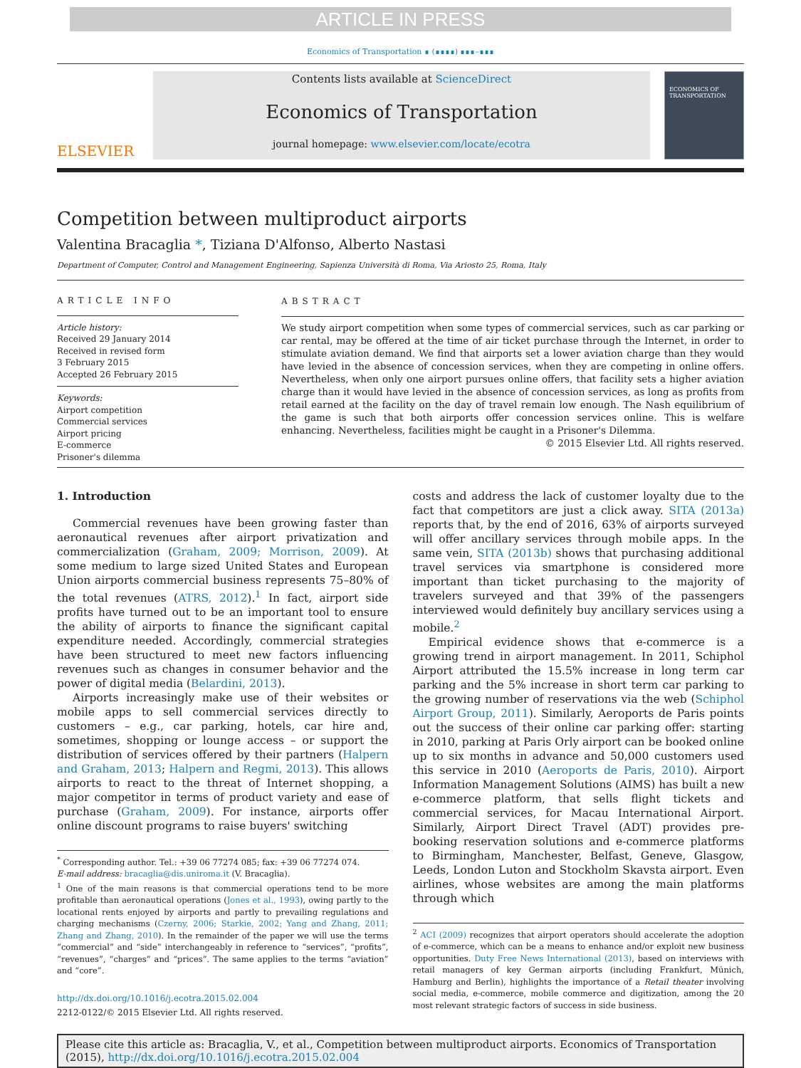ARTICLE IN PRESS
Economics of Transportation ∎ (∎∎∎∎) ∎∎∎–∎∎∎
ELSEVIER
Contents lists available at ScienceDirect
Economics of Transportation
journal homepage: www.elsevier.com/locate/ecotra
ECONOMICS OF TRANSPORTATION
Competition between multiproduct airports
Valentina Bracaglia *, Tiziana D'Alfonso, Alberto Nastasi
Department of Computer, Control and Management Engineering, Sapienza Università di Roma, Via Ariosto 25, Roma, Italy
ARTICLE INFO
Article history:
Received 29 January 2014
Received in revised form
3 February 2015
Accepted 26 February 2015
Keywords:
Airport competition
Commercial services
Airport pricing
E-commerce
Prisoner's dilemma
ABSTRACT
We study airport competition when some types of commercial services, such as car parking or car rental, may be offered at the time of air ticket purchase through the Internet, in order to stimulate aviation demand. We find that airports set a lower aviation charge than they would have levied in the absence of concession services, when they are competing in online offers. Nevertheless, when only one airport pursues online offers, that facility sets a higher aviation charge than it would have levied in the absence of concession services, as long as profits from retail earned at the facility on the day of travel remain low enough. The Nash equilibrium of the game is such that both airports offer concession services online. This is welfare enhancing. Nevertheless, facilities might be caught in a Prisoner's Dilemma.
© 2015 Elsevier Ltd. All rights reserved.
1. Introduction
Commercial revenues have been growing faster than aeronautical revenues after airport privatization and commercialization (Graham, 2009; Morrison, 2009). At some medium to large sized United States and European Union airports commercial business represents 75–80% of the total revenues (ATRS, 2012).<sup>1</sup> In fact, airport side profits have turned out to be an important tool to ensure the ability of airports to finance the significant capital expenditure needed. Accordingly, commercial strategies have been structured to meet new factors influencing revenues such as changes in consumer behavior and the power of digital media (Belardini, 2013).
Airports increasingly make use of their websites or mobile apps to sell commercial services directly to customers – e.g., car parking, hotels, car hire and, sometimes, shopping or lounge access – or support the distribution of services offered by their partners (Halpern and Graham, 2013; Halpern and Regmi, 2013). This allows airports to react to the threat of Internet shopping, a major competitor in terms of product variety and ease of purchase (Graham, 2009). For instance, airports offer online discount programs to raise buyers' switching
<sup>*</sup> Corresponding author. Tel.: +39 06 77274 085; fax: +39 06 77274 074.
E-mail address: bracaglia@dis.uniroma.it (V. Bracaglia).
<sup>1</sup> One of the main reasons is that commercial operations tend to be more profitable than aeronautical operations (Jones et al., 1993), owing partly to the locational rents enjoyed by airports and partly to prevailing regulations and charging mechanisms (Czerny, 2006; Starkie, 2002; Yang and Zhang, 2011; Zhang and Zhang, 2010). In the remainder of the paper we will use the terms “commercial” and “side” interchangeably in reference to “services”, “profits”, “revenues”, “charges” and “prices”. The same applies to the terms “aviation” and “core”.
http://dx.doi.org/10.1016/j.ecotra.2015.02.004
2212-0122/© 2015 Elsevier Ltd. All rights reserved.
costs and address the lack of customer loyalty due to the fact that competitors are just a click away. SITA (2013a) reports that, by the end of 2016, 63% of airports surveyed will offer ancillary services through mobile apps. In the same vein, SITA (2013b) shows that purchasing additional travel services via smartphone is considered more important than ticket purchasing to the majority of travelers surveyed and that 39% of the passengers interviewed would definitely buy ancillary services using a mobile.<sup>2</sup>
Empirical evidence shows that e-commerce is a growing trend in airport management. In 2011, Schiphol Airport attributed the 15.5% increase in long term car parking and the 5% increase in short term car parking to the growing number of reservations via the web (Schiphol Airport Group, 2011). Similarly, Aeroports de Paris points out the success of their online car parking offer: starting in 2010, parking at Paris Orly airport can be booked online up to six months in advance and 50,000 customers used this service in 2010 (Aeroports de Paris, 2010). Airport Information Management Solutions (AIMS) has built a new e-commerce platform, that sells flight tickets and commercial services, for Macau International Airport. Similarly, Airport Direct Travel (ADT) provides pre-booking reservation solutions and e-commerce platforms to Birmingham, Manchester, Belfast, Geneve, Glasgow, Leeds, London Luton and Stockholm Skavsta airport. Even airlines, whose websites are among the main platforms through which
<sup>2</sup> ACI (2009) recognizes that airport operators should accelerate the adoption of e-commerce, which can be a means to enhance and/or exploit new business opportunities. Duty Free News International (2013), based on interviews with retail managers of key German airports (including Frankfurt, Münich, Hamburg and Berlin), highlights the importance of a Retail theater involving social media, e-commerce, mobile commerce and digitization, among the 20 most relevant strategic factors of success in side business.
Please cite this article as: Bracaglia, V., et al., Competition between multiproduct airports. Economics of Transportation (2015), http://dx.doi.org/10.1016/j.ecotra.2015.02.004